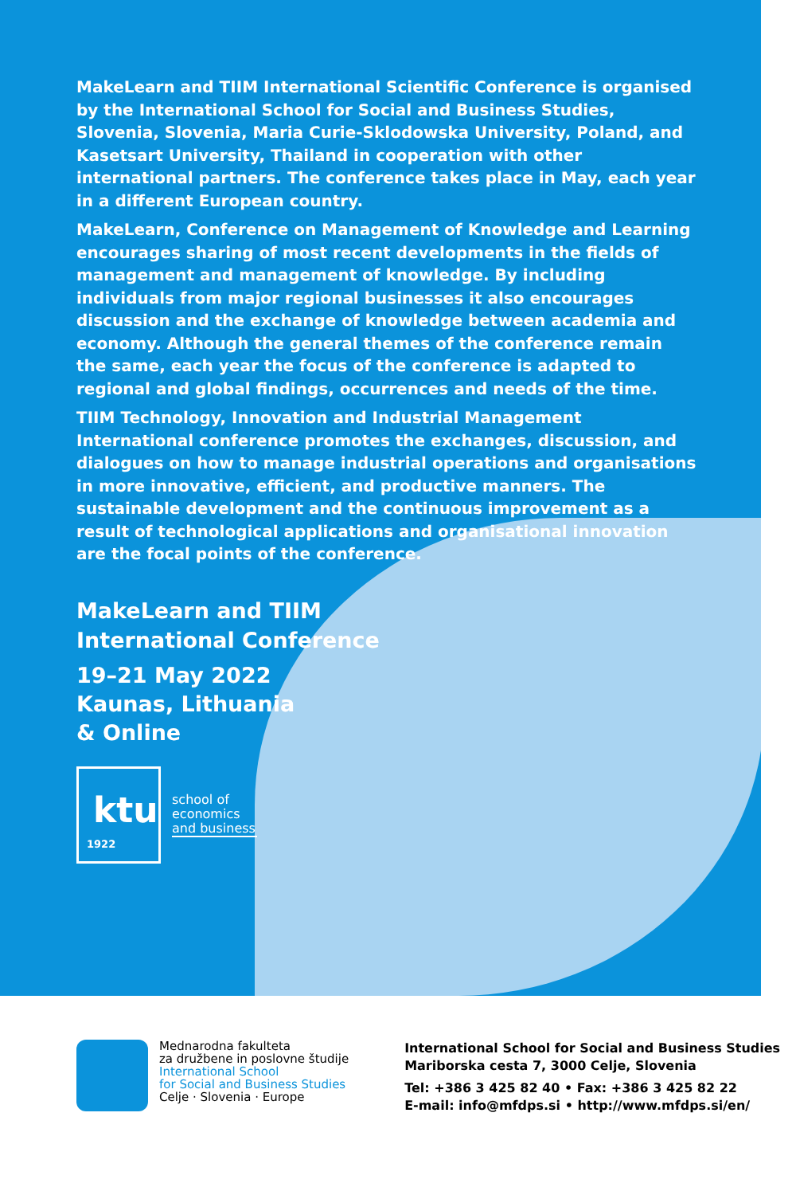MakeLearn and TIIM International Scientific Conference is organised by the International School for Social and Business Studies, Slovenia, Slovenia, Maria Curie-Sklodowska University, Poland, and Kasetsart University, Thailand in cooperation with other international partners. The conference takes place in May, each year in a different European country.
MakeLearn, Conference on Management of Knowledge and Learning encourages sharing of most recent developments in the fields of management and management of knowledge. By including individuals from major regional businesses it also encourages discussion and the exchange of knowledge between academia and economy. Although the general themes of the conference remain the same, each year the focus of the conference is adapted to regional and global findings, occurrences and needs of the time.
TIIM Technology, Innovation and Industrial Management International conference promotes the exchanges, discussion, and dialogues on how to manage industrial operations and organisations in more innovative, efficient, and productive manners. The sustainable development and the continuous improvement as a result of technological applications and organisational innovation are the focal points of the conference.
MakeLearn and TIIM
International Conference
19–21 May 2022
Kaunas, Lithuania
& Online
ktu
1922
school of
economics
and business
Mednarodna fakulteta
za družbene in poslovne študije
International School
for Social and Business Studies
Celje · Slovenia · Europe
International School for Social and Business Studies
Mariborska cesta 7, 3000 Celje, Slovenia
Tel: +386 3 425 82 40 • Fax: +386 3 425 82 22
E-mail: info@mfdps.si • http://www.mfdps.si/en/